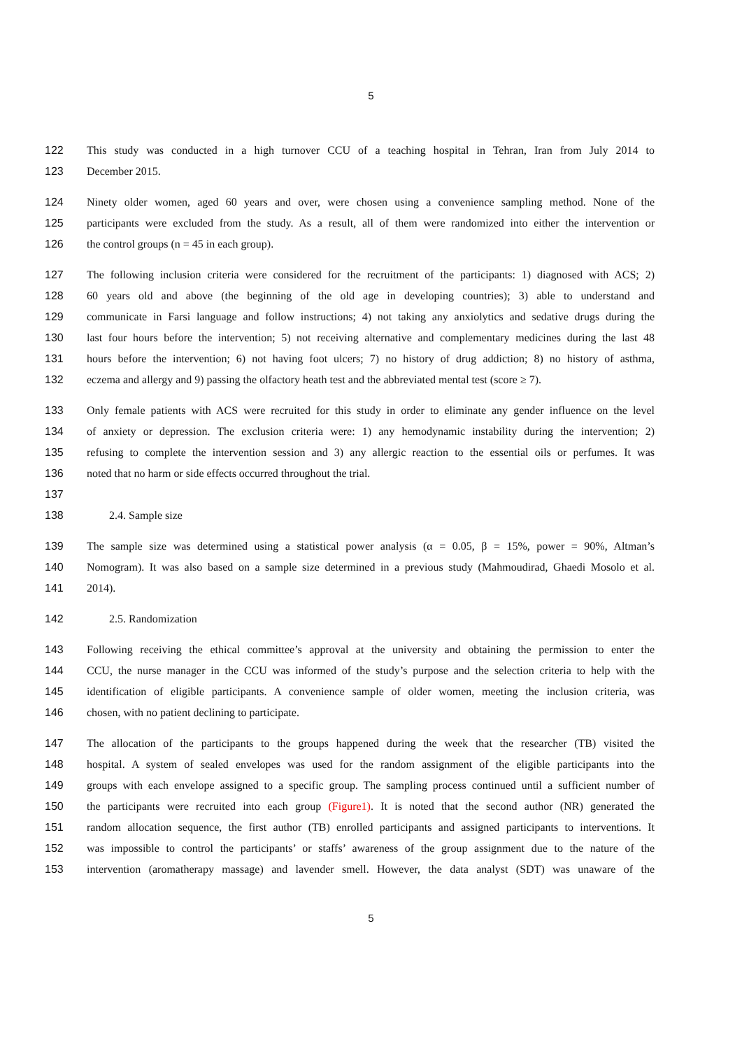5
122 This study was conducted in a high turnover CCU of a teaching hospital in Tehran, Iran from July 2014 to
123 December 2015.
124 Ninety older women, aged 60 years and over, were chosen using a convenience sampling method. None of the
125 participants were excluded from the study. As a result, all of them were randomized into either the intervention or
126 the control groups (n = 45 in each group).
127 The following inclusion criteria were considered for the recruitment of the participants: 1) diagnosed with ACS; 2)
128 60 years old and above (the beginning of the old age in developing countries); 3) able to understand and
129 communicate in Farsi language and follow instructions; 4) not taking any anxiolytics and sedative drugs during the
130 last four hours before the intervention; 5) not receiving alternative and complementary medicines during the last 48
131 hours before the intervention; 6) not having foot ulcers; 7) no history of drug addiction; 8) no history of asthma,
132 eczema and allergy and 9) passing the olfactory heath test and the abbreviated mental test (score ≥ 7).
133 Only female patients with ACS were recruited for this study in order to eliminate any gender influence on the level
134 of anxiety or depression. The exclusion criteria were: 1) any hemodynamic instability during the intervention; 2)
135 refusing to complete the intervention session and 3) any allergic reaction to the essential oils or perfumes. It was
136 noted that no harm or side effects occurred throughout the trial.
137
138 2.4. Sample size
139 The sample size was determined using a statistical power analysis (α = 0.05, β = 15%, power = 90%, Altman’s
140 Nomogram). It was also based on a sample size determined in a previous study (Mahmoudirad, Ghaedi Mosolo et al.
141 2014).
142 2.5. Randomization
143 Following receiving the ethical committee’s approval at the university and obtaining the permission to enter the
144 CCU, the nurse manager in the CCU was informed of the study’s purpose and the selection criteria to help with the
145 identification of eligible participants. A convenience sample of older women, meeting the inclusion criteria, was
146 chosen, with no patient declining to participate.
147 The allocation of the participants to the groups happened during the week that the researcher (TB) visited the
148 hospital. A system of sealed envelopes was used for the random assignment of the eligible participants into the
149 groups with each envelope assigned to a specific group. The sampling process continued until a sufficient number of
150 the participants were recruited into each group (Figure1). It is noted that the second author (NR) generated the
151 random allocation sequence, the first author (TB) enrolled participants and assigned participants to interventions. It
152 was impossible to control the participants’ or staffs’ awareness of the group assignment due to the nature of the
153 intervention (aromatherapy massage) and lavender smell. However, the data analyst (SDT) was unaware of the
5